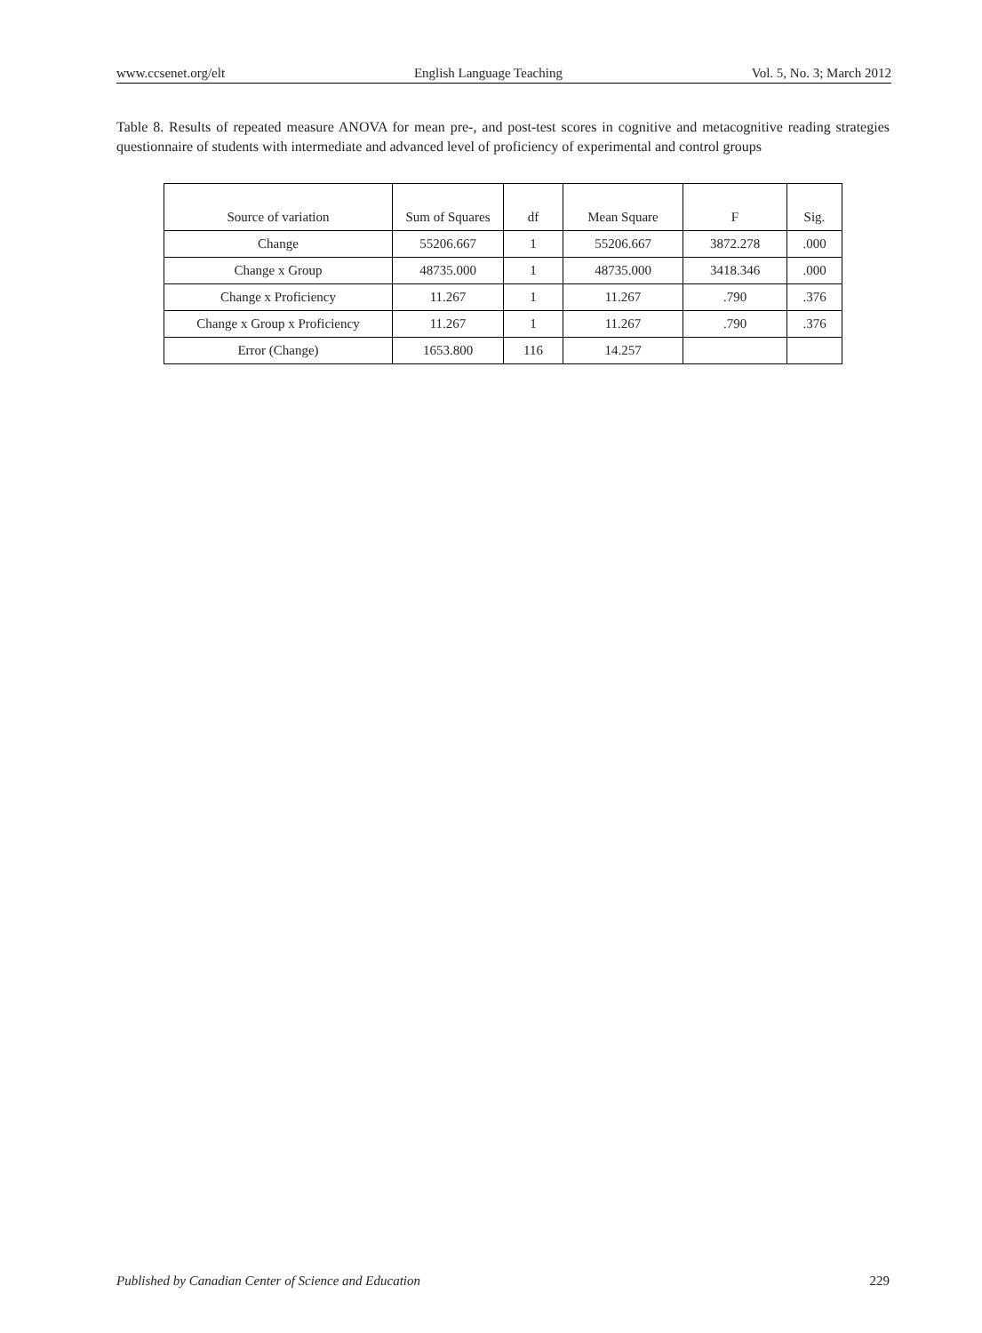www.ccsenet.org/elt English Language Teaching Vol. 5, No. 3; March 2012
Table 8. Results of repeated measure ANOVA for mean pre-, and post-test scores in cognitive and metacognitive reading strategies questionnaire of students with intermediate and advanced level of proficiency of experimental and control groups
| Source of variation | Sum of Squares | df | Mean Square | F | Sig. |
| --- | --- | --- | --- | --- | --- |
| Change | 55206.667 | 1 | 55206.667 | 3872.278 | .000 |
| Change x Group | 48735.000 | 1 | 48735.000 | 3418.346 | .000 |
| Change x Proficiency | 11.267 | 1 | 11.267 | .790 | .376 |
| Change x Group x Proficiency | 11.267 | 1 | 11.267 | .790 | .376 |
| Error (Change) | 1653.800 | 116 | 14.257 | | |
Published by Canadian Center of Science and Education 229